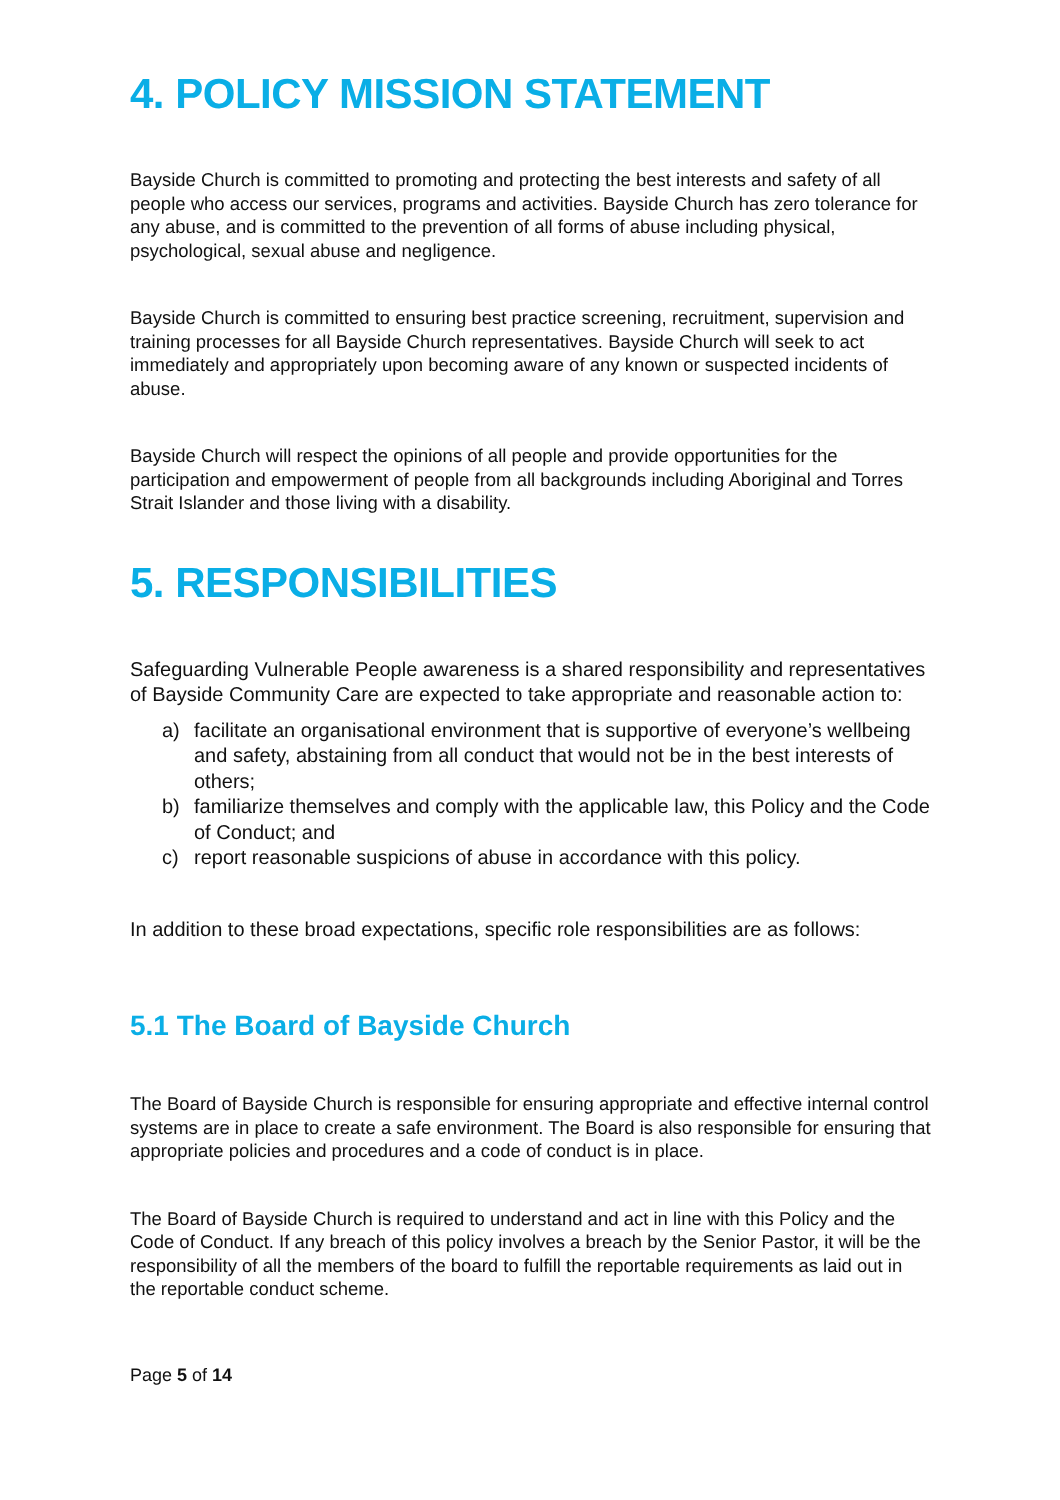4. POLICY MISSION STATEMENT
Bayside Church is committed to promoting and protecting the best interests and safety of all people who access our services, programs and activities. Bayside Church has zero tolerance for any abuse, and is committed to the prevention of all forms of abuse including physical, psychological, sexual abuse and negligence.
Bayside Church is committed to ensuring best practice screening, recruitment, supervision and training processes for all Bayside Church representatives. Bayside Church will seek to act immediately and appropriately upon becoming aware of any known or suspected incidents of abuse.
Bayside Church will respect the opinions of all people and provide opportunities for the participation and empowerment of people from all backgrounds including Aboriginal and Torres Strait Islander and those living with a disability.
5. RESPONSIBILITIES
Safeguarding Vulnerable People awareness is a shared responsibility and representatives of Bayside Community Care are expected to take appropriate and reasonable action to:
a) facilitate an organisational environment that is supportive of everyone’s wellbeing and safety, abstaining from all conduct that would not be in the best interests of others;
b) familiarize themselves and comply with the applicable law, this Policy and the Code of Conduct; and
c) report reasonable suspicions of abuse in accordance with this policy.
In addition to these broad expectations, specific role responsibilities are as follows:
5.1 The Board of Bayside Church
The Board of Bayside Church is responsible for ensuring appropriate and effective internal control systems are in place to create a safe environment. The Board is also responsible for ensuring that appropriate policies and procedures and a code of conduct is in place.
The Board of Bayside Church is required to understand and act in line with this Policy and the Code of Conduct. If any breach of this policy involves a breach by the Senior Pastor, it will be the responsibility of all the members of the board to fulfill the reportable requirements as laid out in the reportable conduct scheme.
Page 5 of 14